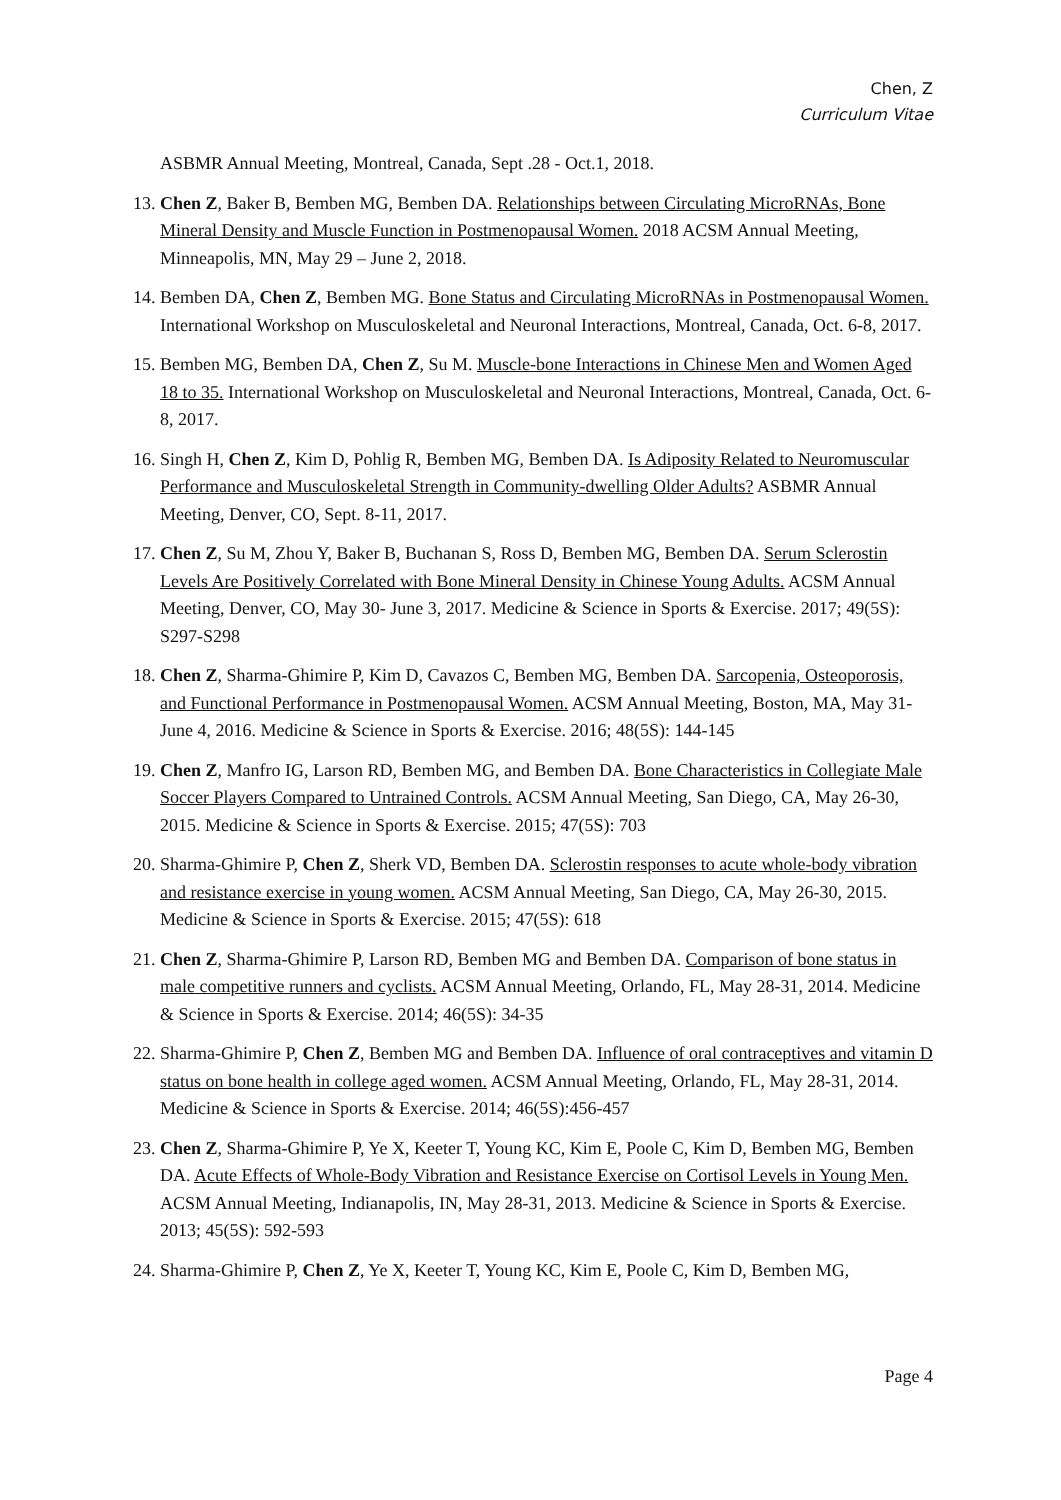Chen, Z
Curriculum Vitae
ASBMR Annual Meeting, Montreal, Canada, Sept .28 - Oct.1, 2018.
13. Chen Z, Baker B, Bemben MG, Bemben DA. Relationships between Circulating MicroRNAs, Bone Mineral Density and Muscle Function in Postmenopausal Women. 2018 ACSM Annual Meeting, Minneapolis, MN, May 29 – June 2, 2018.
14. Bemben DA, Chen Z, Bemben MG. Bone Status and Circulating MicroRNAs in Postmenopausal Women. International Workshop on Musculoskeletal and Neuronal Interactions, Montreal, Canada, Oct. 6-8, 2017.
15. Bemben MG, Bemben DA, Chen Z, Su M. Muscle-bone Interactions in Chinese Men and Women Aged 18 to 35. International Workshop on Musculoskeletal and Neuronal Interactions, Montreal, Canada, Oct. 6-8, 2017.
16. Singh H, Chen Z, Kim D, Pohlig R, Bemben MG, Bemben DA. Is Adiposity Related to Neuromuscular Performance and Musculoskeletal Strength in Community-dwelling Older Adults? ASBMR Annual Meeting, Denver, CO, Sept. 8-11, 2017.
17. Chen Z, Su M, Zhou Y, Baker B, Buchanan S, Ross D, Bemben MG, Bemben DA. Serum Sclerostin Levels Are Positively Correlated with Bone Mineral Density in Chinese Young Adults. ACSM Annual Meeting, Denver, CO, May 30- June 3, 2017. Medicine & Science in Sports & Exercise. 2017; 49(5S): S297-S298
18. Chen Z, Sharma-Ghimire P, Kim D, Cavazos C, Bemben MG, Bemben DA. Sarcopenia, Osteoporosis, and Functional Performance in Postmenopausal Women. ACSM Annual Meeting, Boston, MA, May 31- June 4, 2016. Medicine & Science in Sports & Exercise. 2016; 48(5S): 144-145
19. Chen Z, Manfro IG, Larson RD, Bemben MG, and Bemben DA. Bone Characteristics in Collegiate Male Soccer Players Compared to Untrained Controls. ACSM Annual Meeting, San Diego, CA, May 26-30, 2015. Medicine & Science in Sports & Exercise. 2015; 47(5S): 703
20. Sharma-Ghimire P, Chen Z, Sherk VD, Bemben DA. Sclerostin responses to acute whole-body vibration and resistance exercise in young women. ACSM Annual Meeting, San Diego, CA, May 26-30, 2015. Medicine & Science in Sports & Exercise. 2015; 47(5S): 618
21. Chen Z, Sharma-Ghimire P, Larson RD, Bemben MG and Bemben DA. Comparison of bone status in male competitive runners and cyclists. ACSM Annual Meeting, Orlando, FL, May 28-31, 2014. Medicine & Science in Sports & Exercise. 2014; 46(5S): 34-35
22. Sharma-Ghimire P, Chen Z, Bemben MG and Bemben DA. Influence of oral contraceptives and vitamin D status on bone health in college aged women. ACSM Annual Meeting, Orlando, FL, May 28-31, 2014. Medicine & Science in Sports & Exercise. 2014; 46(5S):456-457
23. Chen Z, Sharma-Ghimire P, Ye X, Keeter T, Young KC, Kim E, Poole C, Kim D, Bemben MG, Bemben DA. Acute Effects of Whole-Body Vibration and Resistance Exercise on Cortisol Levels in Young Men. ACSM Annual Meeting, Indianapolis, IN, May 28-31, 2013. Medicine & Science in Sports & Exercise. 2013; 45(5S): 592-593
24. Sharma-Ghimire P, Chen Z, Ye X, Keeter T, Young KC, Kim E, Poole C, Kim D, Bemben MG,
Page 4